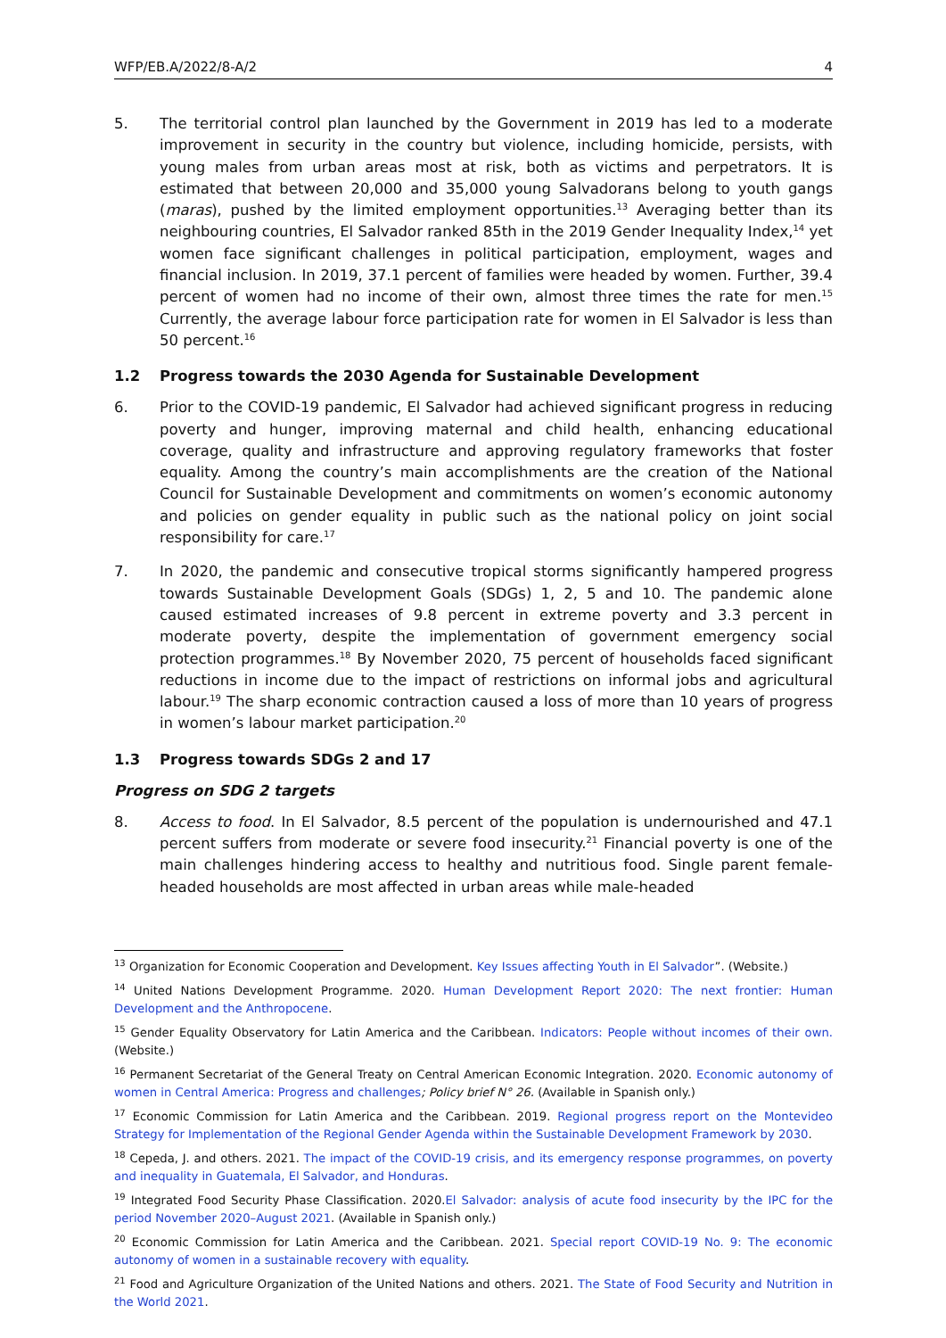WFP/EB.A/2022/8-A/2 4
5. The territorial control plan launched by the Government in 2019 has led to a moderate improvement in security in the country but violence, including homicide, persists, with young males from urban areas most at risk, both as victims and perpetrators. It is estimated that between 20,000 and 35,000 young Salvadorans belong to youth gangs (maras), pushed by the limited employment opportunities.<sup>13</sup> Averaging better than its neighbouring countries, El Salvador ranked 85th in the 2019 Gender Inequality Index,<sup>14</sup> yet women face significant challenges in political participation, employment, wages and financial inclusion. In 2019, 37.1 percent of families were headed by women. Further, 39.4 percent of women had no income of their own, almost three times the rate for men.<sup>15</sup> Currently, the average labour force participation rate for women in El Salvador is less than 50 percent.<sup>16</sup>
1.2 Progress towards the 2030 Agenda for Sustainable Development
6. Prior to the COVID-19 pandemic, El Salvador had achieved significant progress in reducing poverty and hunger, improving maternal and child health, enhancing educational coverage, quality and infrastructure and approving regulatory frameworks that foster equality. Among the country’s main accomplishments are the creation of the National Council for Sustainable Development and commitments on women’s economic autonomy and policies on gender equality in public such as the national policy on joint social responsibility for care.<sup>17</sup>
7. In 2020, the pandemic and consecutive tropical storms significantly hampered progress towards Sustainable Development Goals (SDGs) 1, 2, 5 and 10. The pandemic alone caused estimated increases of 9.8 percent in extreme poverty and 3.3 percent in moderate poverty, despite the implementation of government emergency social protection programmes.<sup>18</sup> By November 2020, 75 percent of households faced significant reductions in income due to the impact of restrictions on informal jobs and agricultural labour.<sup>19</sup> The sharp economic contraction caused a loss of more than 10 years of progress in women’s labour market participation.<sup>20</sup>
1.3 Progress towards SDGs 2 and 17
Progress on SDG 2 targets
8. Access to food. In El Salvador, 8.5 percent of the population is undernourished and 47.1 percent suffers from moderate or severe food insecurity.<sup>21</sup> Financial poverty is one of the main challenges hindering access to healthy and nutritious food. Single parent female-headed households are most affected in urban areas while male-headed
<sup>13</sup> Organization for Economic Cooperation and Development. Key Issues affecting Youth in El Salvador”. (Website.)
<sup>14</sup> United Nations Development Programme. 2020. Human Development Report 2020: The next frontier: Human Development and the Anthropocene.
<sup>15</sup> Gender Equality Observatory for Latin America and the Caribbean. Indicators: People without incomes of their own. (Website.)
<sup>16</sup> Permanent Secretariat of the General Treaty on Central American Economic Integration. 2020. Economic autonomy of women in Central America: Progress and challenges; Policy brief N° 26. (Available in Spanish only.)
<sup>17</sup> Economic Commission for Latin America and the Caribbean. 2019. Regional progress report on the Montevideo Strategy for Implementation of the Regional Gender Agenda within the Sustainable Development Framework by 2030.
<sup>18</sup> Cepeda, J. and others. 2021. The impact of the COVID-19 crisis, and its emergency response programmes, on poverty and inequality in Guatemala, El Salvador, and Honduras.
<sup>19</sup> Integrated Food Security Phase Classification. 2020.El Salvador: analysis of acute food insecurity by the IPC for the period November 2020–August 2021. (Available in Spanish only.)
<sup>20</sup> Economic Commission for Latin America and the Caribbean. 2021. Special report COVID-19 No. 9: The economic autonomy of women in a sustainable recovery with equality.
<sup>21</sup> Food and Agriculture Organization of the United Nations and others. 2021. The State of Food Security and Nutrition in the World 2021.